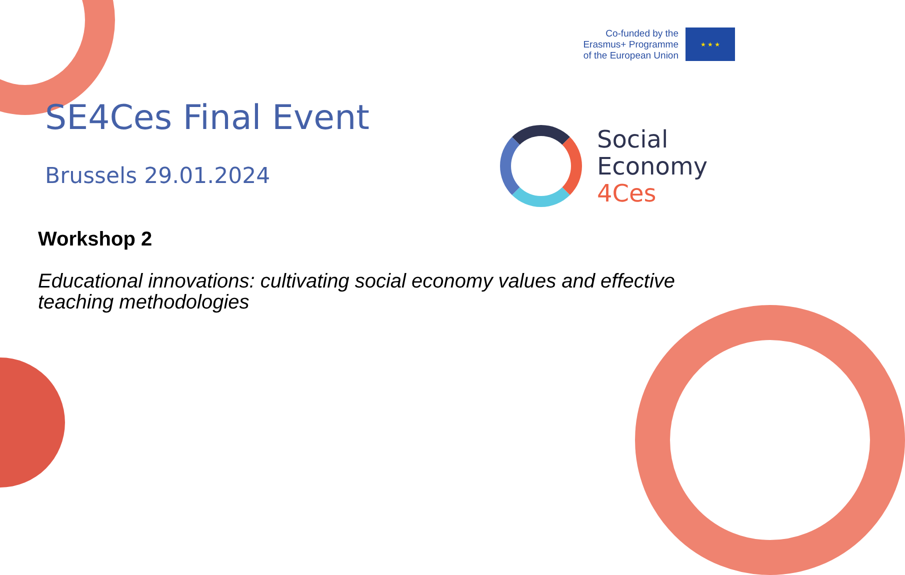Co-funded by the
Erasmus+ Programme
of the European Union
★ ★ ★
SE4Ces Final Event
Brussels 29.01.2024
Social
Economy
4Ces
Workshop 2
Educational innovations: cultivating social economy values and effective teaching methodologies